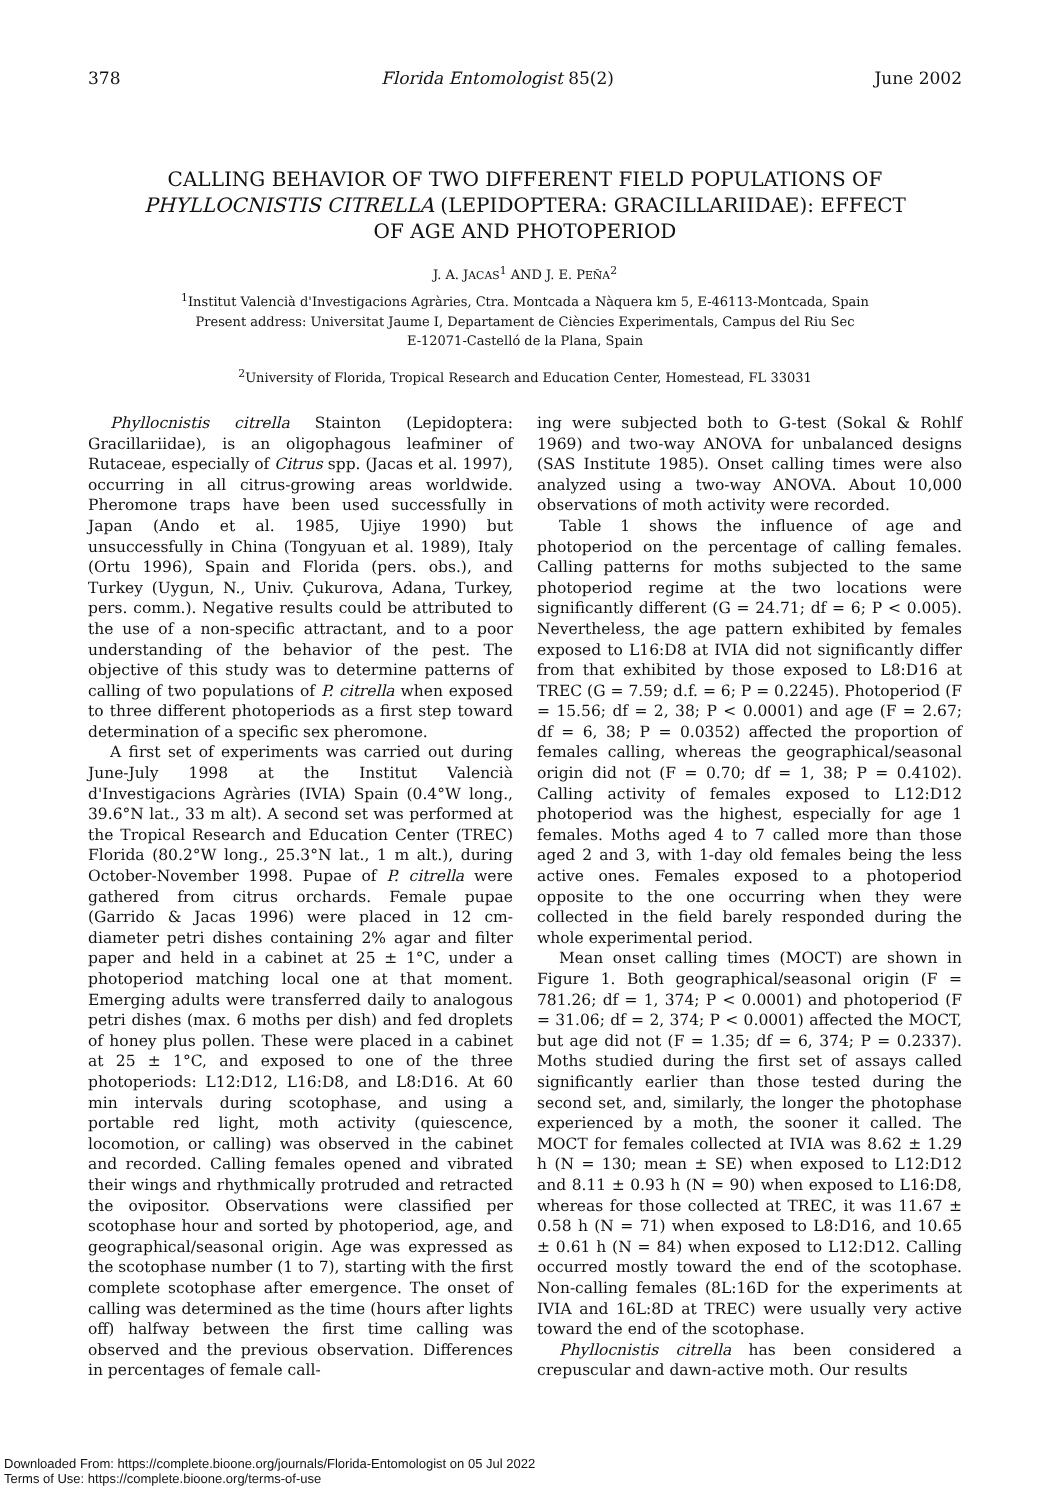378 Florida Entomologist 85(2) June 2002
CALLING BEHAVIOR OF TWO DIFFERENT FIELD POPULATIONS OF PHYLLOCNISTIS CITRELLA (LEPIDOPTERA: GRACILLARIIDAE): EFFECT OF AGE AND PHOTOPERIOD
J. A. JACAS<sup>1</sup> AND J. E. PEÑA<sup>2</sup>
<sup>1</sup> Institut Valencià d'Investigacions Agràries, Ctra. Montcada a Nàquera km 5, E-46113-Montcada, Spain
Present address: Universitat Jaume I, Departament de Ciències Experimentals, Campus del Riu Sec
E-12071-Castelló de la Plana, Spain
<sup>2</sup> University of Florida, Tropical Research and Education Center, Homestead, FL 33031
Phyllocnistis citrella Stainton (Lepidoptera: Gracillariidae), is an oligophagous leafminer of Rutaceae, especially of Citrus spp. (Jacas et al. 1997), occurring in all citrus-growing areas worldwide. Pheromone traps have been used successfully in Japan (Ando et al. 1985, Ujiye 1990) but unsuccessfully in China (Tongyuan et al. 1989), Italy (Ortu 1996), Spain and Florida (pers. obs.), and Turkey (Uygun, N., Univ. Çukurova, Adana, Turkey, pers. comm.). Negative results could be attributed to the use of a non-specific attractant, and to a poor understanding of the behavior of the pest. The objective of this study was to determine patterns of calling of two populations of P. citrella when exposed to three different photoperiods as a first step toward determination of a specific sex pheromone.
A first set of experiments was carried out during June-July 1998 at the Institut Valencià d'Investigacions Agràries (IVIA) Spain (0.4°W long., 39.6°N lat., 33 m alt). A second set was performed at the Tropical Research and Education Center (TREC) Florida (80.2°W long., 25.3°N lat., 1 m alt.), during October-November 1998. Pupae of P. citrella were gathered from citrus orchards. Female pupae (Garrido & Jacas 1996) were placed in 12 cm-diameter petri dishes containing 2% agar and filter paper and held in a cabinet at 25 ± 1°C, under a photoperiod matching local one at that moment. Emerging adults were transferred daily to analogous petri dishes (max. 6 moths per dish) and fed droplets of honey plus pollen. These were placed in a cabinet at 25 ± 1°C, and exposed to one of the three photoperiods: L12:D12, L16:D8, and L8:D16. At 60 min intervals during scotophase, and using a portable red light, moth activity (quiescence, locomotion, or calling) was observed in the cabinet and recorded. Calling females opened and vibrated their wings and rhythmically protruded and retracted the ovipositor. Observations were classified per scotophase hour and sorted by photoperiod, age, and geographical/seasonal origin. Age was expressed as the scotophase number (1 to 7), starting with the first complete scotophase after emergence. The onset of calling was determined as the time (hours after lights off) halfway between the first time calling was observed and the previous observation. Differences in percentages of female call-
ing were subjected both to G-test (Sokal & Rohlf 1969) and two-way ANOVA for unbalanced designs (SAS Institute 1985). Onset calling times were also analyzed using a two-way ANOVA. About 10,000 observations of moth activity were recorded.
Table 1 shows the influence of age and photoperiod on the percentage of calling females. Calling patterns for moths subjected to the same photoperiod regime at the two locations were significantly different (G = 24.71; df = 6; P < 0.005). Nevertheless, the age pattern exhibited by females exposed to L16:D8 at IVIA did not significantly differ from that exhibited by those exposed to L8:D16 at TREC (G = 7.59; d.f. = 6; P = 0.2245). Photoperiod (F = 15.56; df = 2, 38; P < 0.0001) and age (F = 2.67; df = 6, 38; P = 0.0352) affected the proportion of females calling, whereas the geographical/seasonal origin did not (F = 0.70; df = 1, 38; P = 0.4102). Calling activity of females exposed to L12:D12 photoperiod was the highest, especially for age 1 females. Moths aged 4 to 7 called more than those aged 2 and 3, with 1-day old females being the less active ones. Females exposed to a photoperiod opposite to the one occurring when they were collected in the field barely responded during the whole experimental period.
Mean onset calling times (MOCT) are shown in Figure 1. Both geographical/seasonal origin (F = 781.26; df = 1, 374; P < 0.0001) and photoperiod (F = 31.06; df = 2, 374; P < 0.0001) affected the MOCT, but age did not (F = 1.35; df = 6, 374; P = 0.2337). Moths studied during the first set of assays called significantly earlier than those tested during the second set, and, similarly, the longer the photophase experienced by a moth, the sooner it called. The MOCT for females collected at IVIA was 8.62 ± 1.29 h (N = 130; mean ± SE) when exposed to L12:D12 and 8.11 ± 0.93 h (N = 90) when exposed to L16:D8, whereas for those collected at TREC, it was 11.67 ± 0.58 h (N = 71) when exposed to L8:D16, and 10.65 ± 0.61 h (N = 84) when exposed to L12:D12. Calling occurred mostly toward the end of the scotophase. Non-calling females (8L:16D for the experiments at IVIA and 16L:8D at TREC) were usually very active toward the end of the scotophase.
Phyllocnistis citrella has been considered a crepuscular and dawn-active moth. Our results
Downloaded From: https://complete.bioone.org/journals/Florida-Entomologist on 05 Jul 2022
Terms of Use: https://complete.bioone.org/terms-of-use